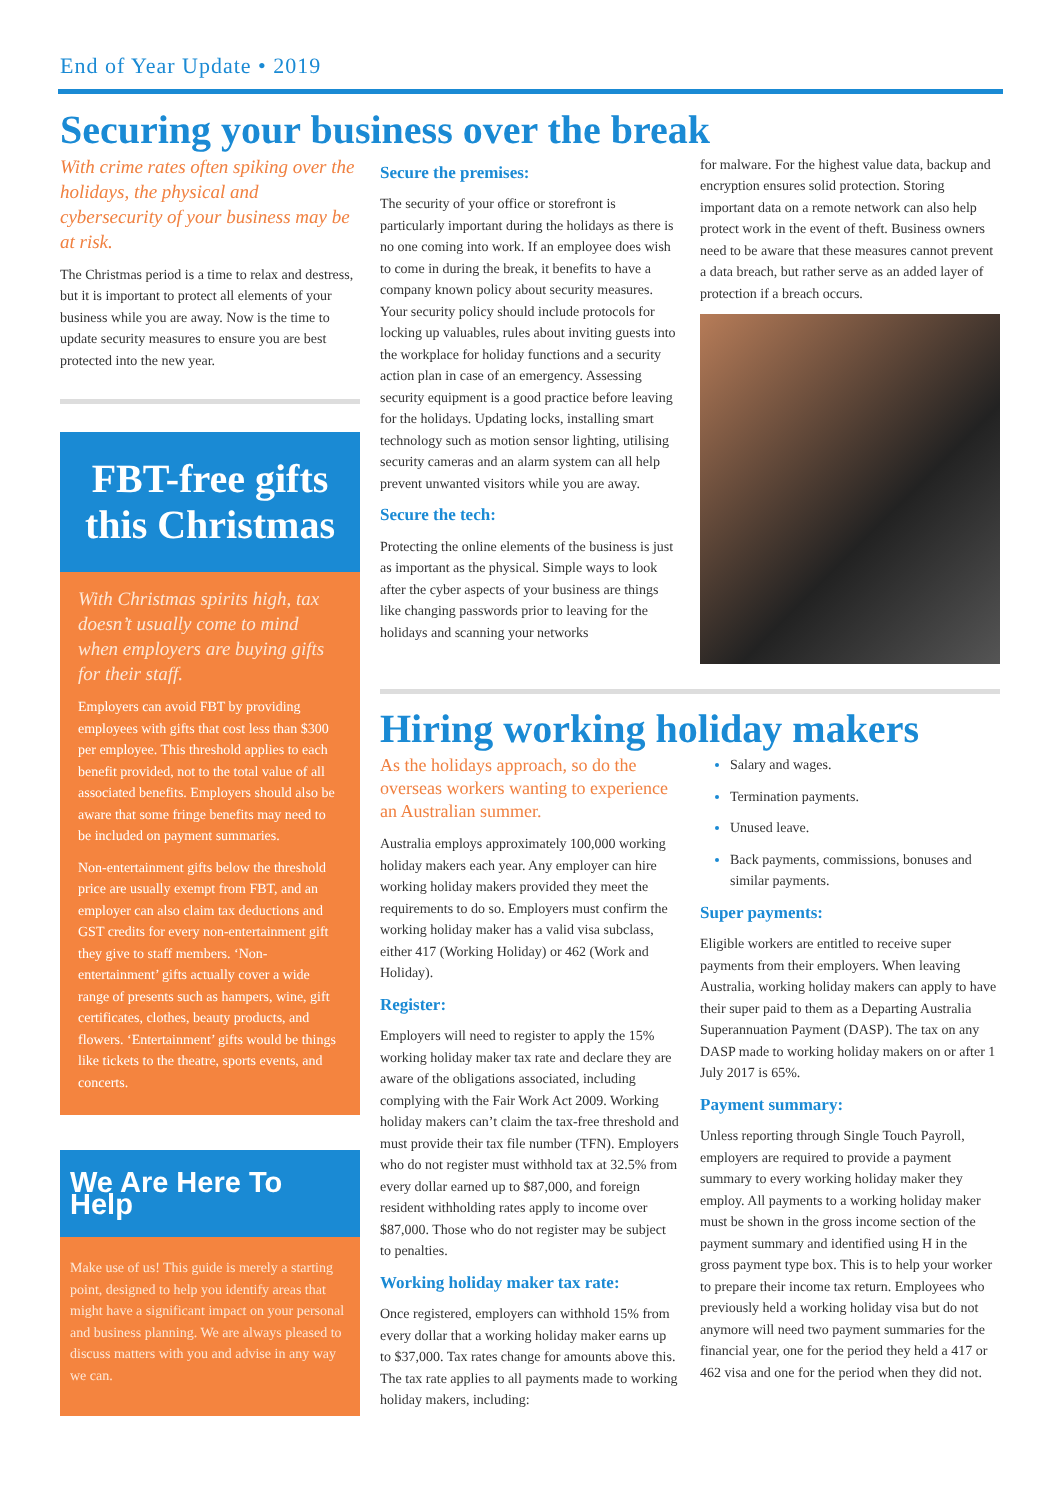End of Year Update • 2019
Securing your business over the break
With crime rates often spiking over the holidays, the physical and cybersecurity of your business may be at risk.
The Christmas period is a time to relax and destress, but it is important to protect all elements of your business while you are away. Now is the time to update security measures to ensure you are best protected into the new year.
FBT-free gifts this Christmas
With Christmas spirits high, tax doesn’t usually come to mind when employers are buying gifts for their staff.
Employers can avoid FBT by providing employees with gifts that cost less than $300 per employee. This threshold applies to each benefit provided, not to the total value of all associated benefits. Employers should also be aware that some fringe benefits may need to be included on payment summaries.
Non-entertainment gifts below the threshold price are usually exempt from FBT, and an employer can also claim tax deductions and GST credits for every non-entertainment gift they give to staff members. ‘Non-entertainment’ gifts actually cover a wide range of presents such as hampers, wine, gift certificates, clothes, beauty products, and flowers. ‘Entertainment’ gifts would be things like tickets to the theatre, sports events, and concerts.
We Are Here To Help
Make use of us! This guide is merely a starting point, designed to help you identify areas that might have a significant impact on your personal and business planning. We are always pleased to discuss matters with you and advise in any way we can.
Secure the premises:
The security of your office or storefront is particularly important during the holidays as there is no one coming into work. If an employee does wish to come in during the break, it benefits to have a company known policy about security measures. Your security policy should include protocols for locking up valuables, rules about inviting guests into the workplace for holiday functions and a security action plan in case of an emergency. Assessing security equipment is a good practice before leaving for the holidays. Updating locks, installing smart technology such as motion sensor lighting, utilising security cameras and an alarm system can all help prevent unwanted visitors while you are away.
Secure the tech:
Protecting the online elements of the business is just as important as the physical. Simple ways to look after the cyber aspects of your business are things like changing passwords prior to leaving for the holidays and scanning your networks
for malware. For the highest value data, backup and encryption ensures solid protection. Storing important data on a remote network can also help protect work in the event of theft. Business owners need to be aware that these measures cannot prevent a data breach, but rather serve as an added layer of protection if a breach occurs.
Hiring working holiday makers
As the holidays approach, so do the overseas workers wanting to experience an Australian summer.
Australia employs approximately 100,000 working holiday makers each year. Any employer can hire working holiday makers provided they meet the requirements to do so. Employers must confirm the working holiday maker has a valid visa subclass, either 417 (Working Holiday) or 462 (Work and Holiday).
Register:
Employers will need to register to apply the 15% working holiday maker tax rate and declare they are aware of the obligations associated, including complying with the Fair Work Act 2009. Working holiday makers can’t claim the tax-free threshold and must provide their tax file number (TFN). Employers who do not register must withhold tax at 32.5% from every dollar earned up to $87,000, and foreign resident withholding rates apply to income over $87,000. Those who do not register may be subject to penalties.
Working holiday maker tax rate:
Once registered, employers can withhold 15% from every dollar that a working holiday maker earns up to $37,000. Tax rates change for amounts above this. The tax rate applies to all payments made to working holiday makers, including:
Salary and wages.
Termination payments.
Unused leave.
Back payments, commissions, bonuses and similar payments.
Super payments:
Eligible workers are entitled to receive super payments from their employers. When leaving Australia, working holiday makers can apply to have their super paid to them as a Departing Australia Superannuation Payment (DASP). The tax on any DASP made to working holiday makers on or after 1 July 2017 is 65%.
Payment summary:
Unless reporting through Single Touch Payroll, employers are required to provide a payment summary to every working holiday maker they employ. All payments to a working holiday maker must be shown in the gross income section of the payment summary and identified using H in the gross payment type box. This is to help your worker to prepare their income tax return. Employees who previously held a working holiday visa but do not anymore will need two payment summaries for the financial year, one for the period they held a 417 or 462 visa and one for the period when they did not.